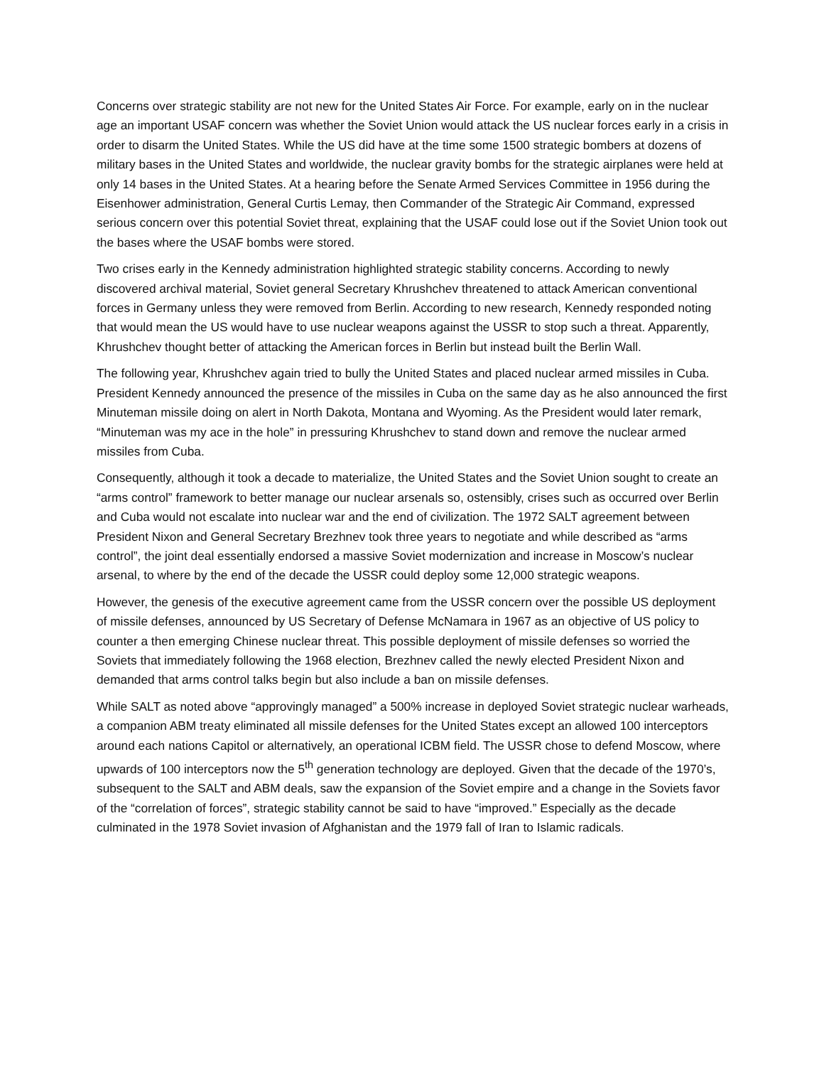Concerns over strategic stability are not new for the United States Air Force. For example, early on in the nuclear age an important USAF concern was whether the Soviet Union would attack the US nuclear forces early in a crisis in order to disarm the United States. While the US did have at the time some 1500 strategic bombers at dozens of military bases in the United States and worldwide, the nuclear gravity bombs for the strategic airplanes were held at only 14 bases in the United States. At a hearing before the Senate Armed Services Committee in 1956 during the Eisenhower administration, General Curtis Lemay, then Commander of the Strategic Air Command, expressed serious concern over this potential Soviet threat, explaining that the USAF could lose out if the Soviet Union took out the bases where the USAF bombs were stored.
Two crises early in the Kennedy administration highlighted strategic stability concerns. According to newly discovered archival material, Soviet general Secretary Khrushchev threatened to attack American conventional forces in Germany unless they were removed from Berlin. According to new research, Kennedy responded noting that would mean the US would have to use nuclear weapons against the USSR to stop such a threat. Apparently, Khrushchev thought better of attacking the American forces in Berlin but instead built the Berlin Wall.
The following year, Khrushchev again tried to bully the United States and placed nuclear armed missiles in Cuba. President Kennedy announced the presence of the missiles in Cuba on the same day as he also announced the first Minuteman missile doing on alert in North Dakota, Montana and Wyoming. As the President would later remark, “Minuteman was my ace in the hole” in pressuring Khrushchev to stand down and remove the nuclear armed missiles from Cuba.
Consequently, although it took a decade to materialize, the United States and the Soviet Union sought to create an “arms control” framework to better manage our nuclear arsenals so, ostensibly, crises such as occurred over Berlin and Cuba would not escalate into nuclear war and the end of civilization. The 1972 SALT agreement between President Nixon and General Secretary Brezhnev took three years to negotiate and while described as “arms control”, the joint deal essentially endorsed a massive Soviet modernization and increase in Moscow’s nuclear arsenal, to where by the end of the decade the USSR could deploy some 12,000 strategic weapons.
However, the genesis of the executive agreement came from the USSR concern over the possible US deployment of missile defenses, announced by US Secretary of Defense McNamara in 1967 as an objective of US policy to counter a then emerging Chinese nuclear threat. This possible deployment of missile defenses so worried the Soviets that immediately following the 1968 election, Brezhnev called the newly elected President Nixon and demanded that arms control talks begin but also include a ban on missile defenses.
While SALT as noted above “approvingly managed” a 500% increase in deployed Soviet strategic nuclear warheads, a companion ABM treaty eliminated all missile defenses for the United States except an allowed 100 interceptors around each nations Capitol or alternatively, an operational ICBM field. The USSR chose to defend Moscow, where upwards of 100 interceptors now the 5<sup>th</sup> generation technology are deployed. Given that the decade of the 1970’s, subsequent to the SALT and ABM deals, saw the expansion of the Soviet empire and a change in the Soviets favor of the “correlation of forces”, strategic stability cannot be said to have “improved.” Especially as the decade culminated in the 1978 Soviet invasion of Afghanistan and the 1979 fall of Iran to Islamic radicals.